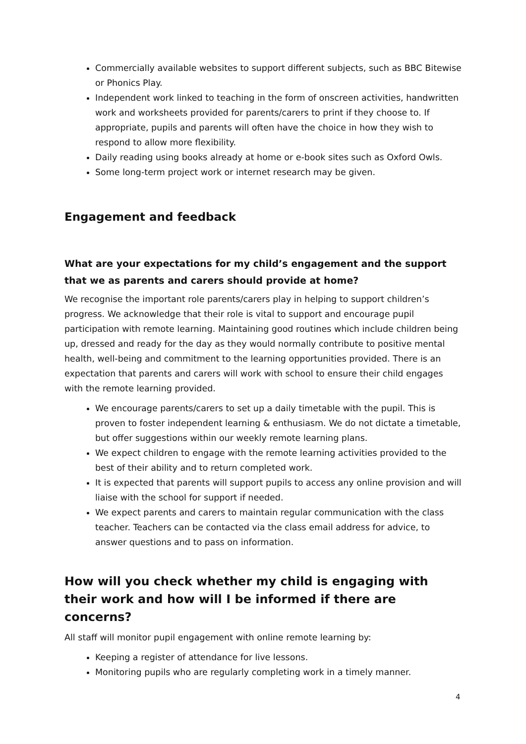Commercially available websites to support different subjects, such as BBC Bitewise or Phonics Play.
Independent work linked to teaching in the form of onscreen activities, handwritten work and worksheets provided for parents/carers to print if they choose to. If appropriate, pupils and parents will often have the choice in how they wish to respond to allow more flexibility.
Daily reading using books already at home or e-book sites such as Oxford Owls.
Some long-term project work or internet research may be given.
Engagement and feedback
What are your expectations for my child’s engagement and the support that we as parents and carers should provide at home?
We recognise the important role parents/carers play in helping to support children’s progress. We acknowledge that their role is vital to support and encourage pupil participation with remote learning. Maintaining good routines which include children being up, dressed and ready for the day as they would normally contribute to positive mental health, well-being and commitment to the learning opportunities provided. There is an expectation that parents and carers will work with school to ensure their child engages with the remote learning provided.
We encourage parents/carers to set up a daily timetable with the pupil. This is proven to foster independent learning & enthusiasm. We do not dictate a timetable, but offer suggestions within our weekly remote learning plans.
We expect children to engage with the remote learning activities provided to the best of their ability and to return completed work.
It is expected that parents will support pupils to access any online provision and will liaise with the school for support if needed.
We expect parents and carers to maintain regular communication with the class teacher. Teachers can be contacted via the class email address for advice, to answer questions and to pass on information.
How will you check whether my child is engaging with their work and how will I be informed if there are concerns?
All staff will monitor pupil engagement with online remote learning by:
Keeping a register of attendance for live lessons.
Monitoring pupils who are regularly completing work in a timely manner.
4